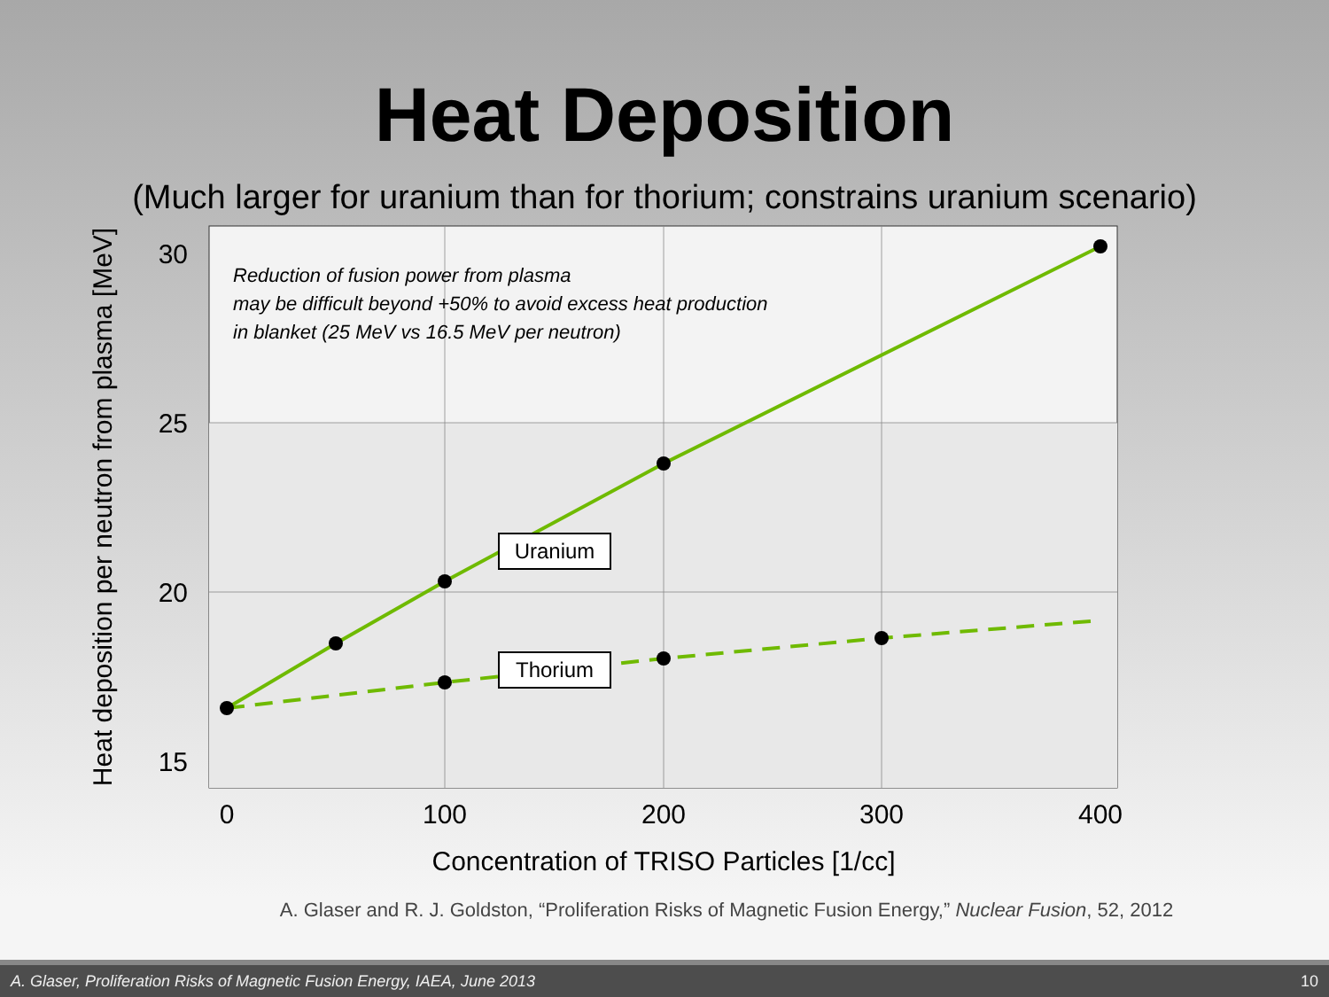Heat Deposition
(Much larger for uranium than for thorium; constrains uranium scenario)
Uranium
Thorium
Reduction of fusion power from plasma
may be difficult beyond +50% to avoid excess heat production
in blanket (25 MeV vs 16.5 MeV per neutron)
30
25
20
15
0
100
200
300
400
Concentration of TRISO Particles [1/cc]
Heat deposition per neutron from plasma [MeV]
A. Glaser and R. J. Goldston, “Proliferation Risks of Magnetic Fusion Energy,” Nuclear Fusion, 52, 2012
A. Glaser, Proliferation Risks of Magnetic Fusion Energy, IAEA, June 2013 10